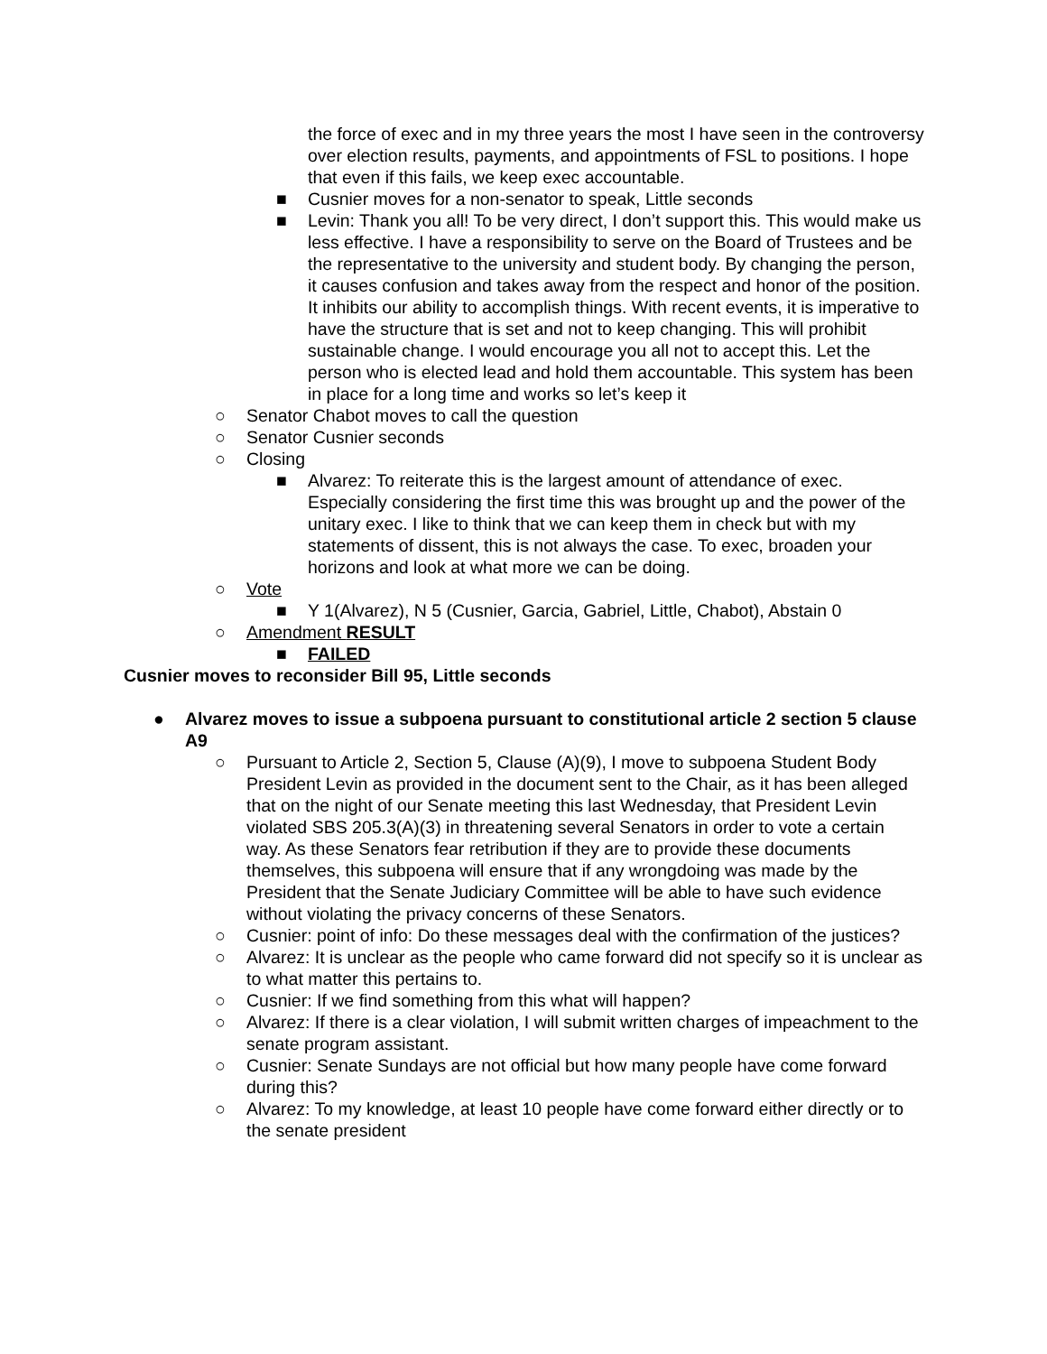the force of exec and in my three years the most I have seen in the controversy over election results, payments, and appointments of FSL to positions. I hope that even if this fails, we keep exec accountable.
■ Cusnier moves for a non-senator to speak, Little seconds
■ Levin: Thank you all! To be very direct, I don’t support this. This would make us less effective. I have a responsibility to serve on the Board of Trustees and be the representative to the university and student body. By changing the person, it causes confusion and takes away from the respect and honor of the position. It inhibits our ability to accomplish things. With recent events, it is imperative to have the structure that is set and not to keep changing. This will prohibit sustainable change. I would encourage you all not to accept this. Let the person who is elected lead and hold them accountable. This system has been in place for a long time and works so let’s keep it
○ Senator Chabot moves to call the question
○ Senator Cusnier seconds
○ Closing
■ Alvarez: To reiterate this is the largest amount of attendance of exec. Especially considering the first time this was brought up and the power of the unitary exec. I like to think that we can keep them in check but with my statements of dissent, this is not always the case. To exec, broaden your horizons and look at what more we can be doing.
○ Vote
■ Y 1(Alvarez), N 5 (Cusnier, Garcia, Gabriel, Little, Chabot), Abstain 0
○ Amendment RESULT
■ FAILED
Cusnier moves to reconsider Bill 95, Little seconds
● Alvarez moves to issue a subpoena pursuant to constitutional article 2 section 5 clause A9
○ Pursuant to Article 2, Section 5, Clause (A)(9), I move to subpoena Student Body President Levin as provided in the document sent to the Chair, as it has been alleged that on the night of our Senate meeting this last Wednesday, that President Levin violated SBS 205.3(A)(3) in threatening several Senators in order to vote a certain way. As these Senators fear retribution if they are to provide these documents themselves, this subpoena will ensure that if any wrongdoing was made by the President that the Senate Judiciary Committee will be able to have such evidence without violating the privacy concerns of these Senators.
○ Cusnier: point of info: Do these messages deal with the confirmation of the justices?
○ Alvarez: It is unclear as the people who came forward did not specify so it is unclear as to what matter this pertains to.
○ Cusnier: If we find something from this what will happen?
○ Alvarez: If there is a clear violation, I will submit written charges of impeachment to the senate program assistant.
○ Cusnier: Senate Sundays are not official but how many people have come forward during this?
○ Alvarez: To my knowledge, at least 10 people have come forward either directly or to the senate president